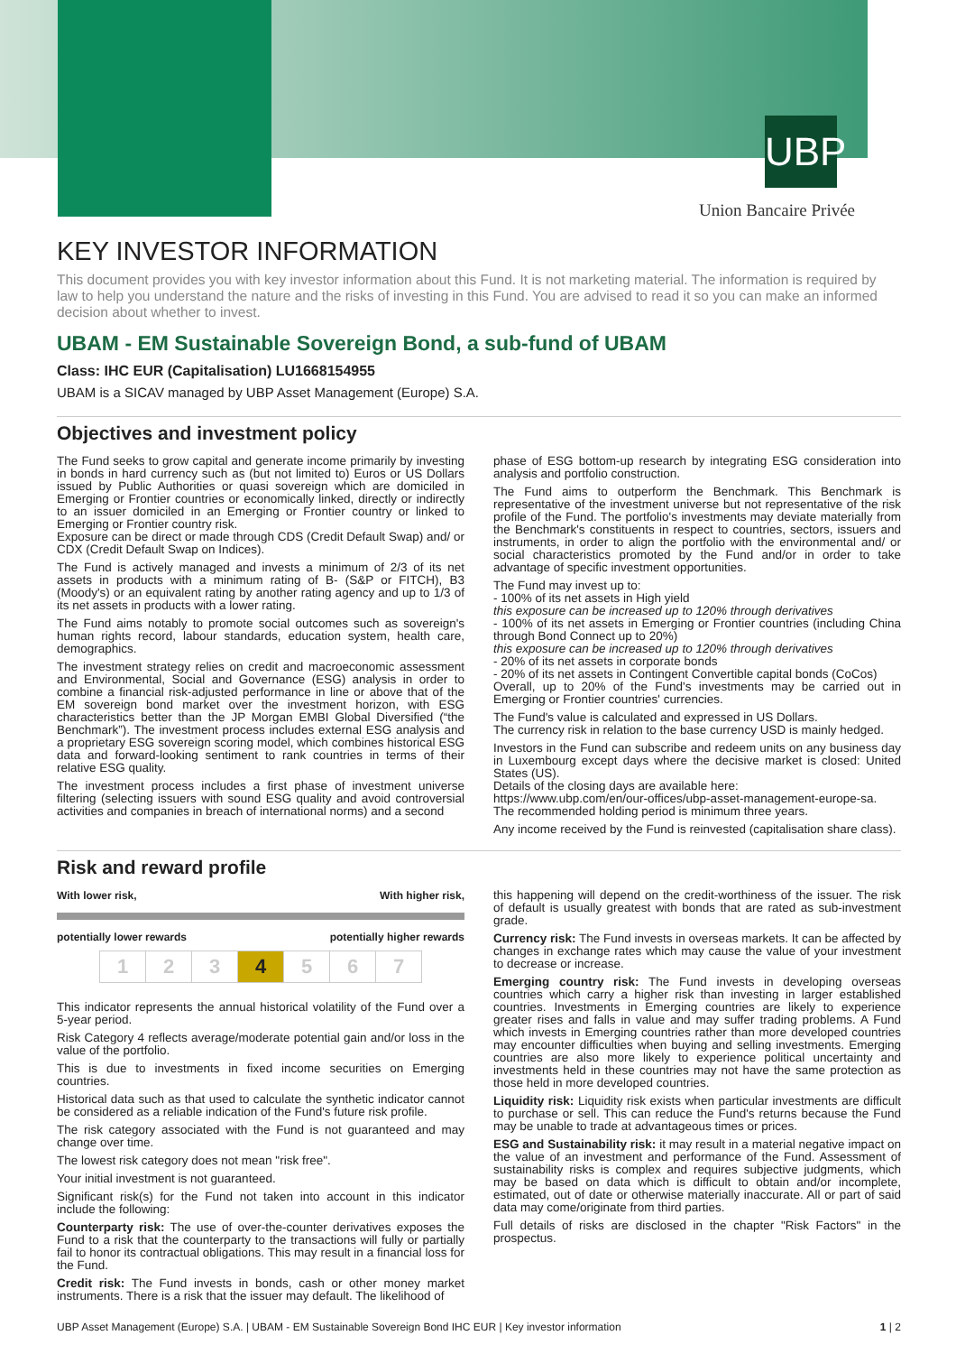UBP
Union Bancaire Privée
KEY INVESTOR INFORMATION
This document provides you with key investor information about this Fund. It is not marketing material. The information is required by law to help you understand the nature and the risks of investing in this Fund. You are advised to read it so you can make an informed decision about whether to invest.
UBAM - EM Sustainable Sovereign Bond, a sub-fund of UBAM
Class: IHC EUR (Capitalisation) LU1668154955
UBAM is a SICAV managed by UBP Asset Management (Europe) S.A.
Objectives and investment policy
The Fund seeks to grow capital and generate income primarily by investing in bonds in hard currency such as (but not limited to) Euros or US Dollars issued by Public Authorities or quasi sovereign which are domiciled in Emerging or Frontier countries or economically linked, directly or indirectly to an issuer domiciled in an Emerging or Frontier country or linked to Emerging or Frontier country risk.
Exposure can be direct or made through CDS (Credit Default Swap) and/ or CDX (Credit Default Swap on Indices).
The Fund is actively managed and invests a minimum of 2/3 of its net assets in products with a minimum rating of B- (S&P or FITCH), B3 (Moody's) or an equivalent rating by another rating agency and up to 1/3 of its net assets in products with a lower rating.
The Fund aims notably to promote social outcomes such as sovereign's human rights record, labour standards, education system, health care, demographics.
The investment strategy relies on credit and macroeconomic assessment and Environmental, Social and Governance (ESG) analysis in order to combine a financial risk-adjusted performance in line or above that of the EM sovereign bond market over the investment horizon, with ESG characteristics better than the JP Morgan EMBI Global Diversified (“the Benchmark”). The investment process includes external ESG analysis and a proprietary ESG sovereign scoring model, which combines historical ESG data and forward-looking sentiment to rank countries in terms of their relative ESG quality.
The investment process includes a first phase of investment universe filtering (selecting issuers with sound ESG quality and avoid controversial activities and companies in breach of international norms) and a second
phase of ESG bottom-up research by integrating ESG consideration into analysis and portfolio construction.
The Fund aims to outperform the Benchmark. This Benchmark is representative of the investment universe but not representative of the risk profile of the Fund. The portfolio's investments may deviate materially from the Benchmark's constituents in respect to countries, sectors, issuers and instruments, in order to align the portfolio with the environmental and/ or social characteristics promoted by the Fund and/or in order to take advantage of specific investment opportunities.
The Fund may invest up to:
- 100% of its net assets in High yield
this exposure can be increased up to 120% through derivatives
- 100% of its net assets in Emerging or Frontier countries (including China through Bond Connect up to 20%)
this exposure can be increased up to 120% through derivatives
- 20% of its net assets in corporate bonds
- 20% of its net assets in Contingent Convertible capital bonds (CoCos)
Overall, up to 20% of the Fund's investments may be carried out in Emerging or Frontier countries' currencies.
The Fund's value is calculated and expressed in US Dollars.
The currency risk in relation to the base currency USD is mainly hedged.
Investors in the Fund can subscribe and redeem units on any business day in Luxembourg except days where the decisive market is closed: United States (US).
Details of the closing days are available here:
https://www.ubp.com/en/our-offices/ubp-asset-management-europe-sa.
The recommended holding period is minimum three years.
Any income received by the Fund is reinvested (capitalisation share class).
Risk and reward profile
With lower risk, With higher risk,
potentially lower rewards potentially higher rewards
| 1 | 2 | 3 | 4 | 5 | 6 | 7 |
This indicator represents the annual historical volatility of the Fund over a 5-year period.
Risk Category 4 reflects average/moderate potential gain and/or loss in the value of the portfolio.
This is due to investments in fixed income securities on Emerging countries.
Historical data such as that used to calculate the synthetic indicator cannot be considered as a reliable indication of the Fund's future risk profile.
The risk category associated with the Fund is not guaranteed and may change over time.
The lowest risk category does not mean "risk free".
Your initial investment is not guaranteed.
Significant risk(s) for the Fund not taken into account in this indicator include the following:
Counterparty risk: The use of over-the-counter derivatives exposes the Fund to a risk that the counterparty to the transactions will fully or partially fail to honor its contractual obligations. This may result in a financial loss for the Fund.
Credit risk: The Fund invests in bonds, cash or other money market instruments. There is a risk that the issuer may default. The likelihood of
this happening will depend on the credit-worthiness of the issuer. The risk of default is usually greatest with bonds that are rated as sub-investment grade.
Currency risk: The Fund invests in overseas markets. It can be affected by changes in exchange rates which may cause the value of your investment to decrease or increase.
Emerging country risk: The Fund invests in developing overseas countries which carry a higher risk than investing in larger established countries. Investments in Emerging countries are likely to experience greater rises and falls in value and may suffer trading problems. A Fund which invests in Emerging countries rather than more developed countries may encounter difficulties when buying and selling investments. Emerging countries are also more likely to experience political uncertainty and investments held in these countries may not have the same protection as those held in more developed countries.
Liquidity risk: Liquidity risk exists when particular investments are difficult to purchase or sell. This can reduce the Fund's returns because the Fund may be unable to trade at advantageous times or prices.
ESG and Sustainability risk: it may result in a material negative impact on the value of an investment and performance of the Fund. Assessment of sustainability risks is complex and requires subjective judgments, which may be based on data which is difficult to obtain and/or incomplete, estimated, out of date or otherwise materially inaccurate. All or part of said data may come/originate from third parties.
Full details of risks are disclosed in the chapter "Risk Factors" in the prospectus.
UBP Asset Management (Europe) S.A. | UBAM - EM Sustainable Sovereign Bond IHC EUR | Key investor information 1 | 2